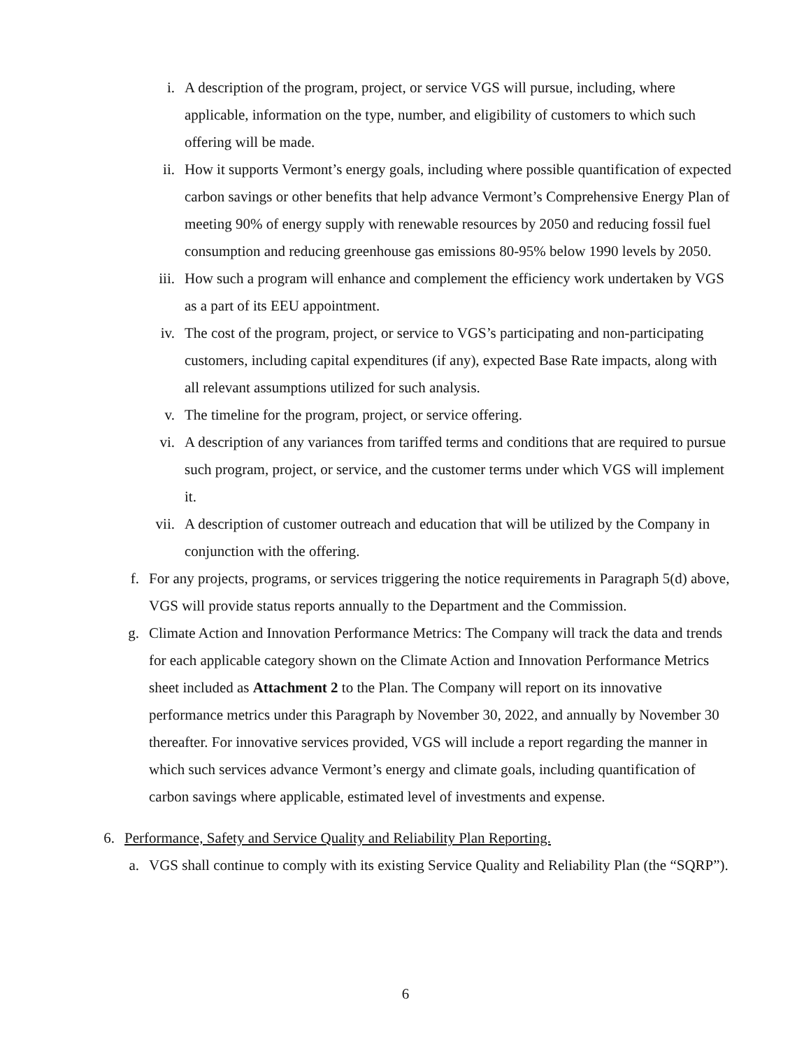i. A description of the program, project, or service VGS will pursue, including, where applicable, information on the type, number, and eligibility of customers to which such offering will be made.
ii. How it supports Vermont’s energy goals, including where possible quantification of expected carbon savings or other benefits that help advance Vermont’s Comprehensive Energy Plan of meeting 90% of energy supply with renewable resources by 2050 and reducing fossil fuel consumption and reducing greenhouse gas emissions 80-95% below 1990 levels by 2050.
iii. How such a program will enhance and complement the efficiency work undertaken by VGS as a part of its EEU appointment.
iv. The cost of the program, project, or service to VGS’s participating and non-participating customers, including capital expenditures (if any), expected Base Rate impacts, along with all relevant assumptions utilized for such analysis.
v. The timeline for the program, project, or service offering.
vi. A description of any variances from tariffed terms and conditions that are required to pursue such program, project, or service, and the customer terms under which VGS will implement it.
vii. A description of customer outreach and education that will be utilized by the Company in conjunction with the offering.
f. For any projects, programs, or services triggering the notice requirements in Paragraph 5(d) above, VGS will provide status reports annually to the Department and the Commission.
g. Climate Action and Innovation Performance Metrics: The Company will track the data and trends for each applicable category shown on the Climate Action and Innovation Performance Metrics sheet included as Attachment 2 to the Plan. The Company will report on its innovative performance metrics under this Paragraph by November 30, 2022, and annually by November 30 thereafter. For innovative services provided, VGS will include a report regarding the manner in which such services advance Vermont’s energy and climate goals, including quantification of carbon savings where applicable, estimated level of investments and expense.
6. Performance, Safety and Service Quality and Reliability Plan Reporting.
a. VGS shall continue to comply with its existing Service Quality and Reliability Plan (the “SQRP”).
6